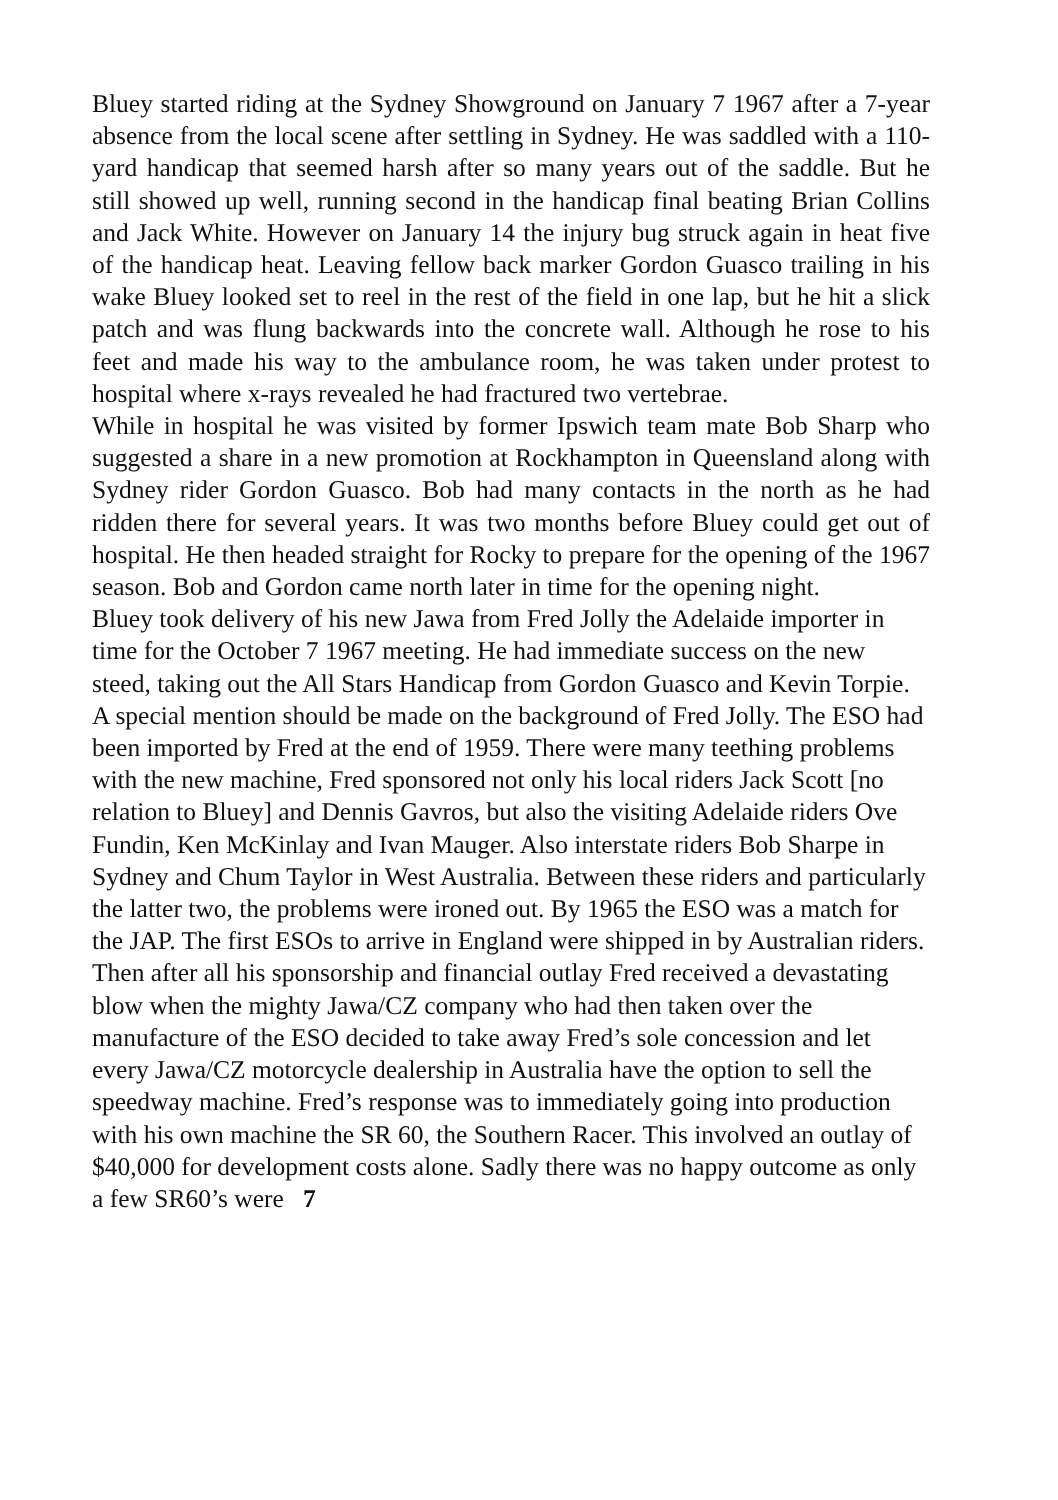Bluey started riding at the Sydney Showground on January 7 1967 after a 7-year absence from the local scene after settling in Sydney. He was saddled with a 110-yard handicap that seemed harsh after so many years out of the saddle. But he still showed up well, running second in the handicap final beating Brian Collins and Jack White. However on January 14 the injury bug struck again in heat five of the handicap heat. Leaving fellow back marker Gordon Guasco trailing in his wake Bluey looked set to reel in the rest of the field in one lap, but he hit a slick patch and was flung backwards into the concrete wall. Although he rose to his feet and made his way to the ambulance room, he was taken under protest to hospital where x-rays revealed he had fractured two vertebrae.
While in hospital he was visited by former Ipswich team mate Bob Sharp who suggested a share in a new promotion at Rockhampton in Queensland along with Sydney rider Gordon Guasco. Bob had many contacts in the north as he had ridden there for several years. It was two months before Bluey could get out of hospital. He then headed straight for Rocky to prepare for the opening of the 1967 season. Bob and Gordon came north later in time for the opening night.
Bluey took delivery of his new Jawa from Fred Jolly the Adelaide importer in time for the October 7 1967 meeting. He had immediate success on the new steed, taking out the All Stars Handicap from Gordon Guasco and Kevin Torpie.
A special mention should be made on the background of Fred Jolly. The ESO had been imported by Fred at the end of 1959. There were many teething problems with the new machine, Fred sponsored not only his local riders Jack Scott [no relation to Bluey] and Dennis Gavros, but also the visiting Adelaide riders Ove Fundin, Ken McKinlay and Ivan Mauger. Also interstate riders Bob Sharpe in Sydney and Chum Taylor in West Australia. Between these riders and particularly the latter two, the problems were ironed out. By 1965 the ESO was a match for the JAP. The first ESOs to arrive in England were shipped in by Australian riders.
Then after all his sponsorship and financial outlay Fred received a devastating blow when the mighty Jawa/CZ company who had then taken over the manufacture of the ESO decided to take away Fred’s sole concession and let every Jawa/CZ motorcycle dealership in Australia have the option to sell the speedway machine. Fred’s response was to immediately going into production with his own machine the SR 60, the Southern Racer. This involved an outlay of $40,000 for development costs alone. Sadly there was no happy outcome as only a few SR60’s were 7